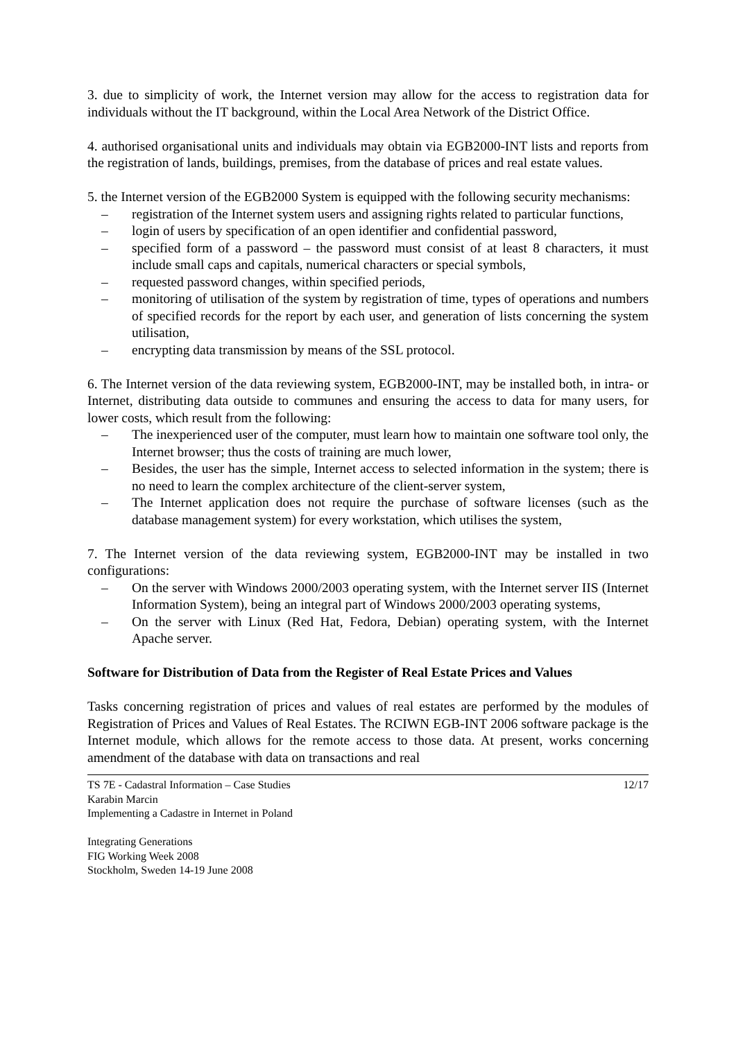3. due to simplicity of work, the Internet version may allow for the access to registration data for individuals without the IT background, within the Local Area Network of the District Office.
4. authorised organisational units and individuals may obtain via EGB2000-INT lists and reports from the registration of lands, buildings, premises, from the database of prices and real estate values.
5. the Internet version of the EGB2000 System is equipped with the following security mechanisms:
– registration of the Internet system users and assigning rights related to particular functions,
– login of users by specification of an open identifier and confidential password,
– specified form of a password – the password must consist of at least 8 characters, it must include small caps and capitals, numerical characters or special symbols,
– requested password changes, within specified periods,
– monitoring of utilisation of the system by registration of time, types of operations and numbers of specified records for the report by each user, and generation of lists concerning the system utilisation,
– encrypting data transmission by means of the SSL protocol.
6. The Internet version of the data reviewing system, EGB2000-INT, may be installed both, in intra- or Internet, distributing data outside to communes and ensuring the access to data for many users, for lower costs, which result from the following:
– The inexperienced user of the computer, must learn how to maintain one software tool only, the Internet browser; thus the costs of training are much lower,
– Besides, the user has the simple, Internet access to selected information in the system; there is no need to learn the complex architecture of the client-server system,
– The Internet application does not require the purchase of software licenses (such as the database management system) for every workstation, which utilises the system,
7. The Internet version of the data reviewing system, EGB2000-INT may be installed in two configurations:
– On the server with Windows 2000/2003 operating system, with the Internet server IIS (Internet Information System), being an integral part of Windows 2000/2003 operating systems,
– On the server with Linux (Red Hat, Fedora, Debian) operating system, with the Internet Apache server.
Software for Distribution of Data from the Register of Real Estate Prices and Values
Tasks concerning registration of prices and values of real estates are performed by the modules of Registration of Prices and Values of Real Estates. The RCIWN EGB-INT 2006 software package is the Internet module, which allows for the remote access to those data. At present, works concerning amendment of the database with data on transactions and real
TS 7E - Cadastral Information – Case Studies 12/17
Karabin Marcin
Implementing a Cadastre in Internet in Poland
Integrating Generations
FIG Working Week 2008
Stockholm, Sweden 14-19 June 2008